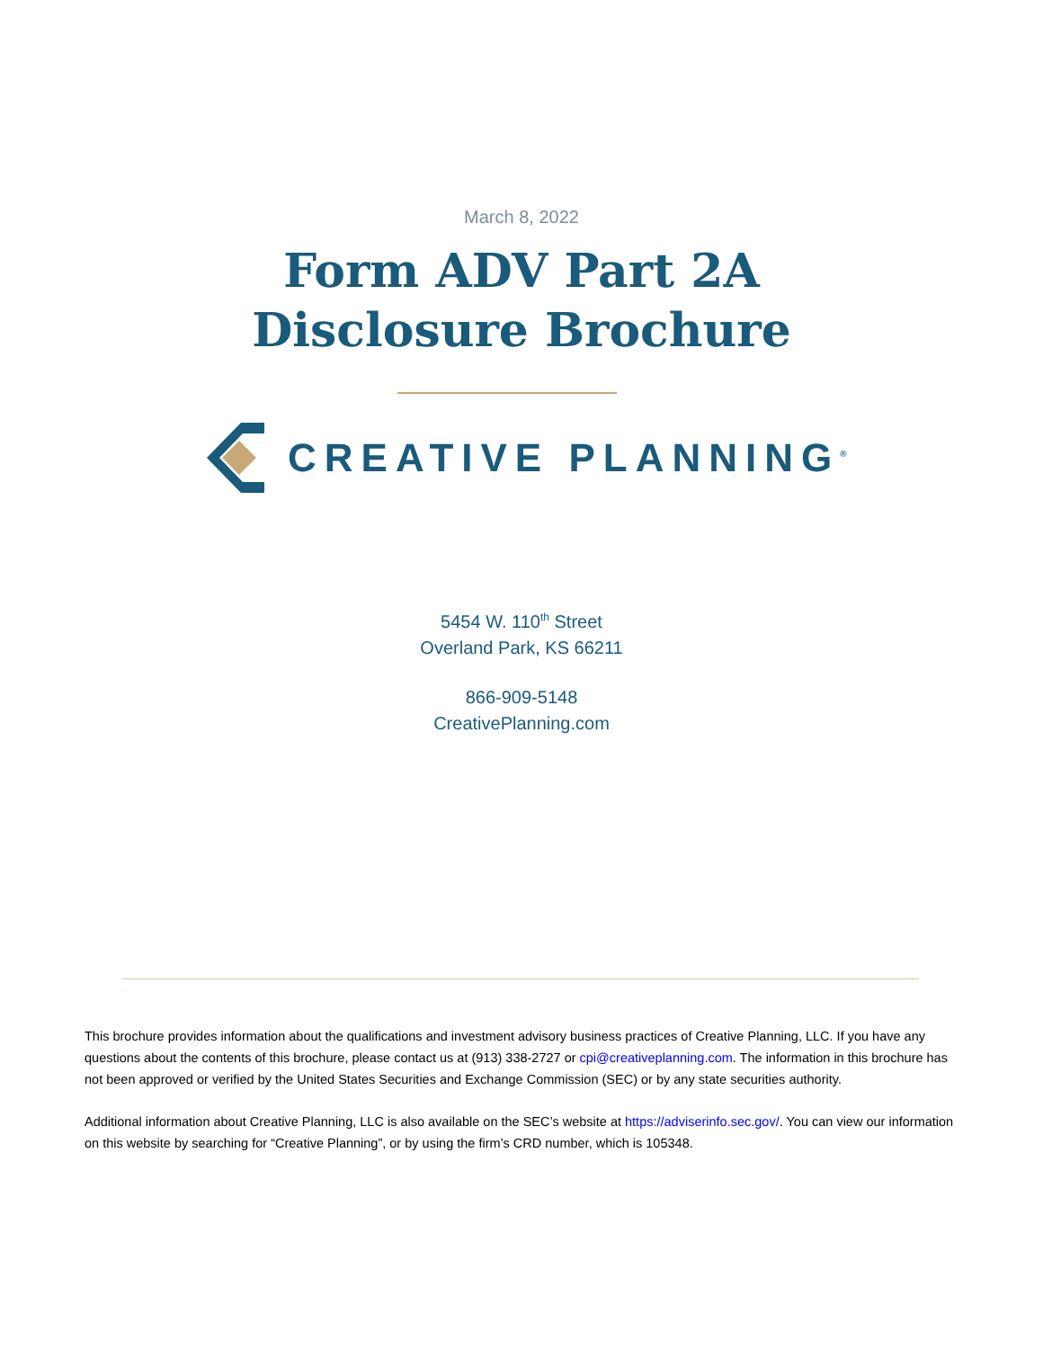March 8, 2022
Form ADV Part 2A
Disclosure Brochure
CREATIVE PLANNING<sup>®</sup>
5454 W. 110<sup>th</sup> Street
Overland Park, KS 66211
866-909-5148
CreativePlanning.com
This brochure provides information about the qualifications and investment advisory business practices of Creative Planning, LLC. If you have any questions about the contents of this brochure, please contact us at (913) 338-2727 or cpi@creativeplanning.com. The information in this brochure has not been approved or verified by the United States Securities and Exchange Commission (SEC) or by any state securities authority.
Additional information about Creative Planning, LLC is also available on the SEC’s website at https://adviserinfo.sec.gov/. You can view our information on this website by searching for “Creative Planning”, or by using the firm’s CRD number, which is 105348.